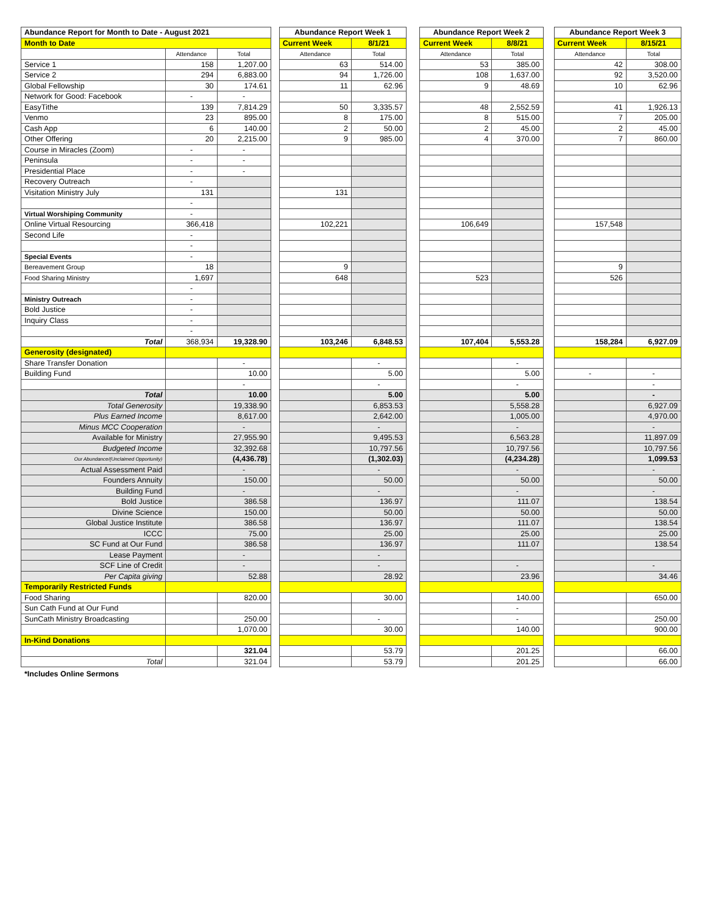| Abundance Report for Month to Date - August 2021 | | | | Abundance Report Week 1 | | | Abundance Report Week 2 | | | Abundance Report Week 3 | |
| --- | --- | --- | --- | --- | --- | --- | --- | --- | --- | --- | --- |
| Month to Date | | | | Current Week | 8/1/21 | | Current Week | 8/8/21 | | Current Week | 8/15/21 |
| | Attendance | Total | | Attendance | Total | | Attendance | Total | | Attendance | Total |
| Service 1 | 158 | 1,207.00 | | 63 | 514.00 | | 53 | 385.00 | | 42 | 308.00 |
| Service 2 | 294 | 6,883.00 | | 94 | 1,726.00 | | 108 | 1,637.00 | | 92 | 3,520.00 |
| Global Fellowship | 30 | 174.61 | | 11 | 62.96 | | 9 | 48.69 | | 10 | 62.96 |
| Network for Good: Facebook | - | - | | | | | | | | | |
| EasyTithe | 139 | 7,814.29 | | 50 | 3,335.57 | | 48 | 2,552.59 | | 41 | 1,926.13 |
| Venmo | 23 | 895.00 | | 8 | 175.00 | | 8 | 515.00 | | 7 | 205.00 |
| Cash App | 6 | 140.00 | | 2 | 50.00 | | 2 | 45.00 | | 2 | 45.00 |
| Other Offering | 20 | 2,215.00 | | 9 | 985.00 | | 4 | 370.00 | | 7 | 860.00 |
| Course in Miracles (Zoom) | - | - | | | | | | | | | |
| Peninsula | - | - | | | | | | | | | |
| Presidential Place | - | - | | | | | | | | | |
| Recovery Outreach | - | | | | | | | | | | |
| Visitation Ministry July | 131 | | | 131 | | | | | | | |
| | - | | | | | | | | | | |
| Virtual Worshiping Community | - | | | | | | | | | | |
| Online Virtual Resourcing | 366,418 | | | 102,221 | | | 106,649 | | | 157,548 | |
| Second Life | - | | | | | | | | | | |
| | - | | | | | | | | | | |
| Special Events | - | | | | | | | | | | |
| Bereavement Group | 18 | | | 9 | | | | | | 9 | |
| Food Sharing Ministry | 1,697 | | | 648 | | | 523 | | | 526 | |
| | - | | | | | | | | | | |
| Ministry Outreach | - | | | | | | | | | | |
| Bold Justice | - | | | | | | | | | | |
| Inquiry Class | - | | | | | | | | | | |
| | - | | | | | | | | | | |
| Total | 368,934 | 19,328.90 | | 103,246 | 6,848.53 | | 107,404 | 5,553.28 | | 158,284 | 6,927.09 |
| Generosity (designated) | | | | | | | | | | | |
| Share Transfer Donation | | - | | | - | | | - | | | |
| Building Fund | | 10.00 | | | 5.00 | | | 5.00 | | - | - |
| | | - | | | - | | | - | | | - |
| Total | | 10.00 | | | 5.00 | | | 5.00 | | | - |
| Total Generosity | | 19,338.90 | | | 6,853.53 | | | 5,558.28 | | | 6,927.09 |
| Plus Earned Income | | 8,617.00 | | | 2,642.00 | | | 1,005.00 | | | 4,970.00 |
| Minus MCC Cooperation | | - | | | - | | | - | | | - |
| Available for Ministry | | 27,955.90 | | | 9,495.53 | | | 6,563.28 | | | 11,897.09 |
| Budgeted Income | | 32,392.68 | | | 10,797.56 | | | 10,797.56 | | | 10,797.56 |
| Our Abundance/(Unclaimed Opportunity) | | (4,436.78) | | | (1,302.03) | | | (4,234.28) | | | 1,099.53 |
| Actual Assessment Paid | | - | | | - | | | - | | | - |
| Founders Annuity | | 150.00 | | | 50.00 | | | 50.00 | | | 50.00 |
| Building Fund | | - | | | - | | | - | | | - |
| Bold Justice | | 386.58 | | | 136.97 | | | 111.07 | | | 138.54 |
| Divine Science | | 150.00 | | | 50.00 | | | 50.00 | | | 50.00 |
| Global Justice Institute | | 386.58 | | | 136.97 | | | 111.07 | | | 138.54 |
| ICCC | | 75.00 | | | 25.00 | | | 25.00 | | | 25.00 |
| SC Fund at Our Fund | | 386.58 | | | 136.97 | | | 111.07 | | | 138.54 |
| Lease Payment | | - | | | - | | | | | | |
| SCF Line of Credit | | - | | | - | | | - | | | - |
| Per Capita giving | | 52.88 | | | 28.92 | | | 23.96 | | | 34.46 |
| Temporarily Restricted Funds | | | | | | | | | | | |
| Food Sharing | | 820.00 | | | 30.00 | | | 140.00 | | | 650.00 |
| Sun Cath Fund at Our Fund | | | | | | | | - | | | |
| SunCath Ministry Broadcasting | | 250.00 | | | - | | | - | | | 250.00 |
| | | 1,070.00 | | | 30.00 | | | 140.00 | | | 900.00 |
| In-Kind Donations | | | | | | | | | | | |
| | | 321.04 | | | 53.79 | | | 201.25 | | | 66.00 |
| Total | | 321.04 | | | 53.79 | | | 201.25 | | | 66.00 |
*Includes Online Sermons